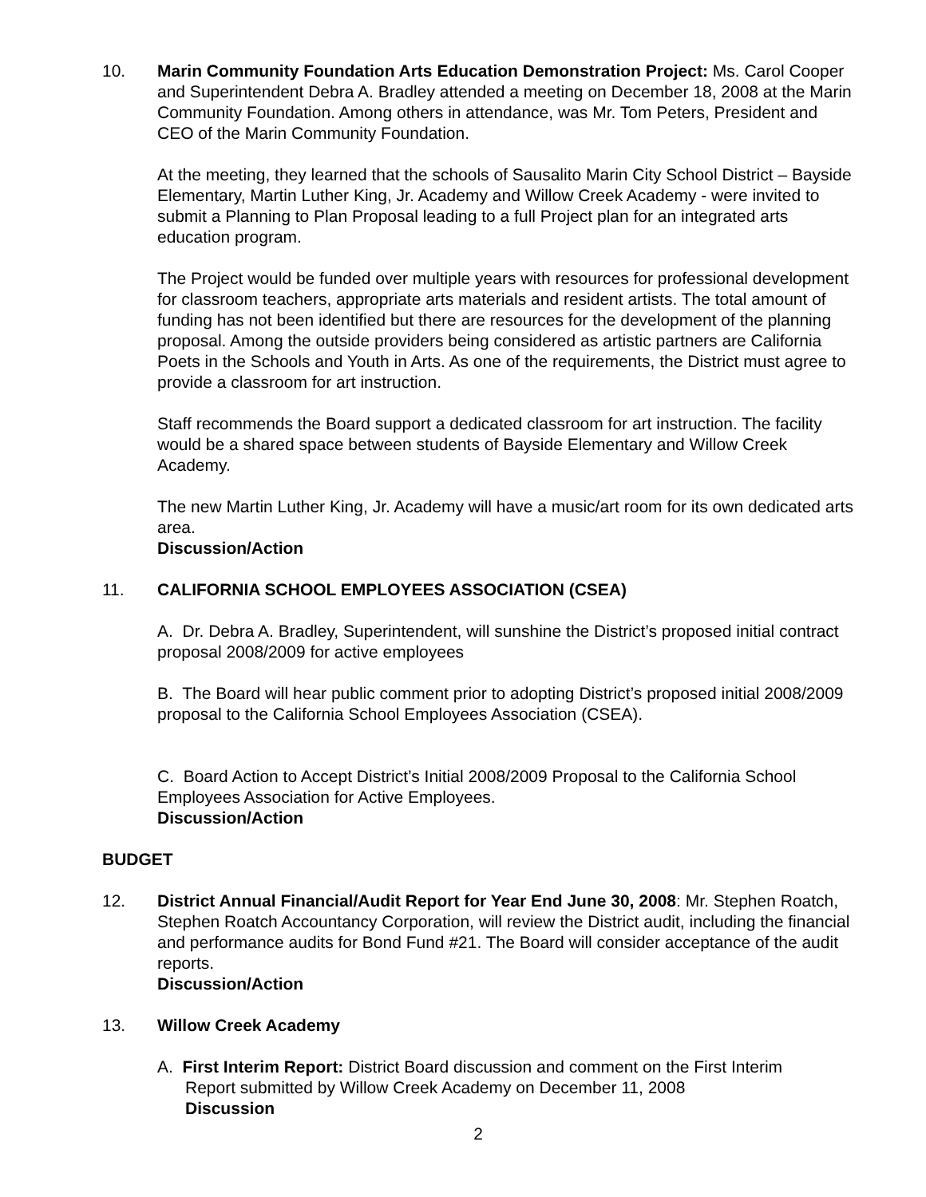10. Marin Community Foundation Arts Education Demonstration Project: Ms. Carol Cooper and Superintendent Debra A. Bradley attended a meeting on December 18, 2008 at the Marin Community Foundation. Among others in attendance, was Mr. Tom Peters, President and CEO of the Marin Community Foundation.
At the meeting, they learned that the schools of Sausalito Marin City School District – Bayside Elementary, Martin Luther King, Jr. Academy and Willow Creek Academy - were invited to submit a Planning to Plan Proposal leading to a full Project plan for an integrated arts education program.
The Project would be funded over multiple years with resources for professional development for classroom teachers, appropriate arts materials and resident artists. The total amount of funding has not been identified but there are resources for the development of the planning proposal. Among the outside providers being considered as artistic partners are California Poets in the Schools and Youth in Arts. As one of the requirements, the District must agree to provide a classroom for art instruction.
Staff recommends the Board support a dedicated classroom for art instruction. The facility would be a shared space between students of Bayside Elementary and Willow Creek Academy.
The new Martin Luther King, Jr. Academy will have a music/art room for its own dedicated arts area.
Discussion/Action
11. CALIFORNIA SCHOOL EMPLOYEES ASSOCIATION (CSEA)
A. Dr. Debra A. Bradley, Superintendent, will sunshine the District’s proposed initial contract proposal 2008/2009 for active employees
B. The Board will hear public comment prior to adopting District’s proposed initial 2008/2009 proposal to the California School Employees Association (CSEA).
C. Board Action to Accept District’s Initial 2008/2009 Proposal to the California School Employees Association for Active Employees.
Discussion/Action
BUDGET
12. District Annual Financial/Audit Report for Year End June 30, 2008: Mr. Stephen Roatch, Stephen Roatch Accountancy Corporation, will review the District audit, including the financial and performance audits for Bond Fund #21. The Board will consider acceptance of the audit reports.
Discussion/Action
13. Willow Creek Academy
A. First Interim Report: District Board discussion and comment on the First Interim
Report submitted by Willow Creek Academy on December 11, 2008
Discussion
2